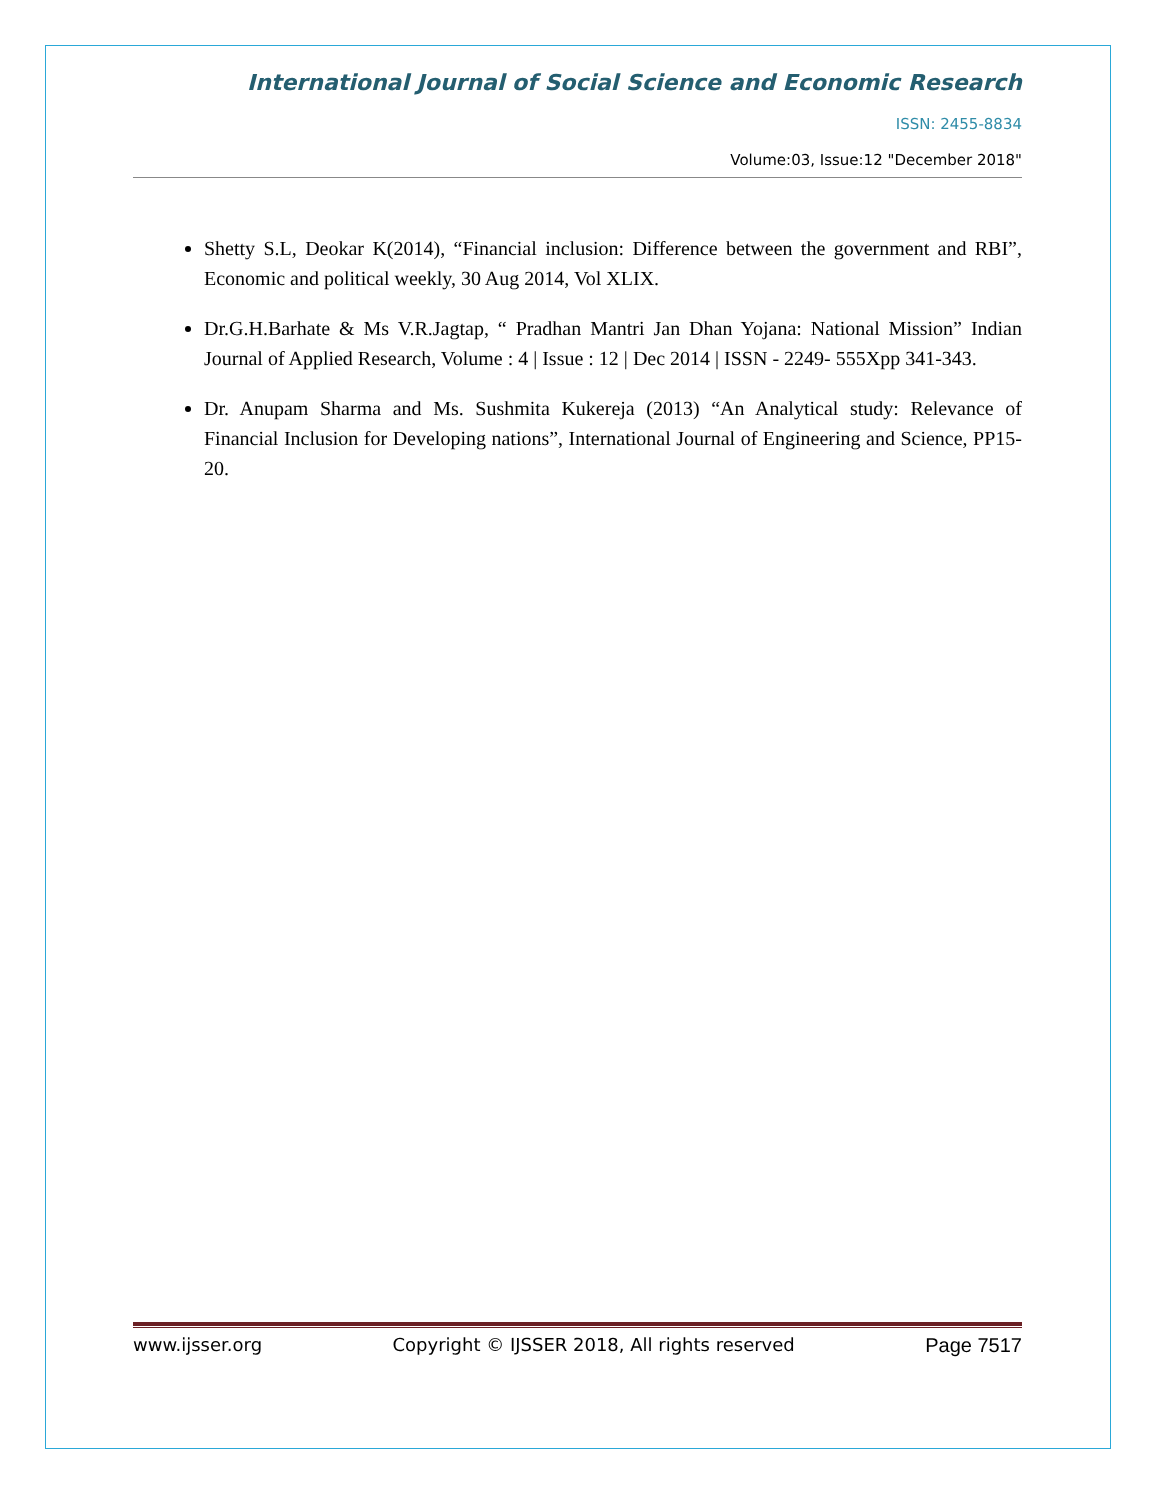International Journal of Social Science and Economic Research
ISSN: 2455-8834
Volume:03, Issue:12 "December 2018"
Shetty S.L, Deokar K(2014), “Financial inclusion: Difference between the government and RBI”, Economic and political weekly, 30 Aug 2014, Vol XLIX.
Dr.G.H.Barhate & Ms V.R.Jagtap, “ Pradhan Mantri Jan Dhan Yojana: National Mission” Indian Journal of Applied Research, Volume : 4 | Issue : 12 | Dec 2014 | ISSN - 2249- 555Xpp 341-343.
Dr. Anupam Sharma and Ms. Sushmita Kukereja (2013) “An Analytical study: Relevance of Financial Inclusion for Developing nations”, International Journal of Engineering and Science, PP15-20.
www.ijsser.org Copyright © IJSSER 2018, All rights reserved Page 7517